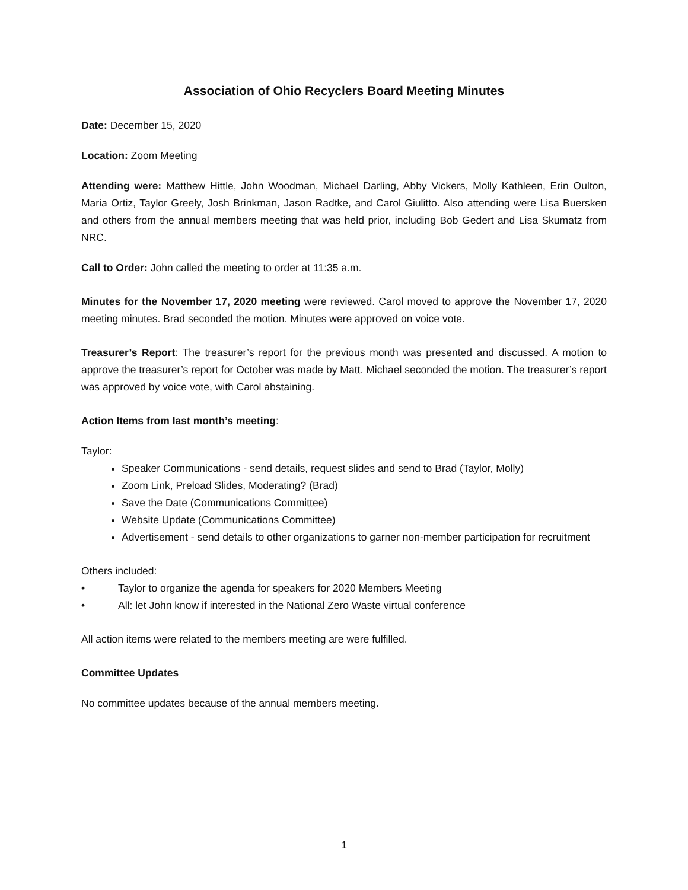Association of Ohio Recyclers Board Meeting Minutes
Date: December 15, 2020
Location: Zoom Meeting
Attending were: Matthew Hittle, John Woodman, Michael Darling, Abby Vickers, Molly Kathleen, Erin Oulton, Maria Ortiz, Taylor Greely, Josh Brinkman, Jason Radtke, and Carol Giulitto. Also attending were Lisa Buersken and others from the annual members meeting that was held prior, including Bob Gedert and Lisa Skumatz from NRC.
Call to Order: John called the meeting to order at 11:35 a.m.
Minutes for the November 17, 2020 meeting were reviewed. Carol moved to approve the November 17, 2020 meeting minutes. Brad seconded the motion. Minutes were approved on voice vote.
Treasurer’s Report: The treasurer’s report for the previous month was presented and discussed. A motion to approve the treasurer’s report for October was made by Matt. Michael seconded the motion. The treasurer’s report was approved by voice vote, with Carol abstaining.
Action Items from last month’s meeting:
Taylor:
Speaker Communications - send details, request slides and send to Brad (Taylor, Molly)
Zoom Link, Preload Slides, Moderating? (Brad)
Save the Date (Communications Committee)
Website Update (Communications Committee)
Advertisement - send details to other organizations to garner non-member participation for recruitment
Others included:
• Taylor to organize the agenda for speakers for 2020 Members Meeting
• All: let John know if interested in the National Zero Waste virtual conference
All action items were related to the members meeting are were fulfilled.
Committee Updates
No committee updates because of the annual members meeting.
1